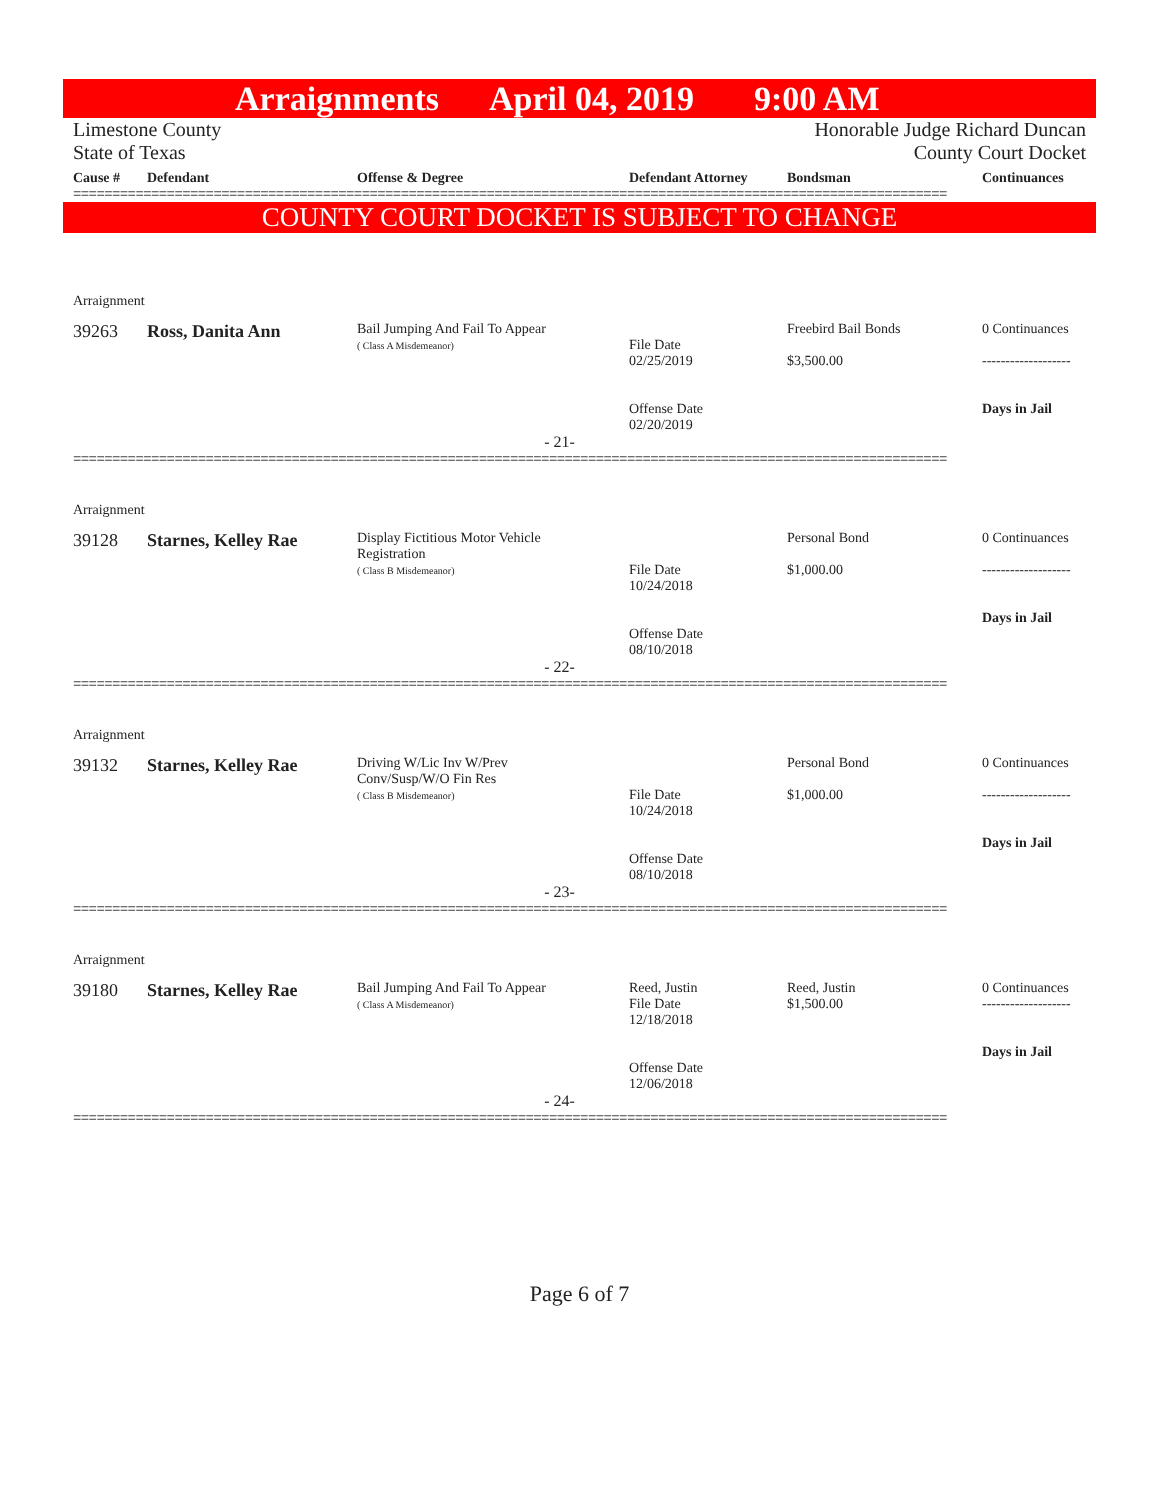Arraignments April 04, 2019 9:00 AM
Limestone County
State of Texas
Honorable Judge Richard Duncan
County Court Docket
Cause #
Defendant
Offense & Degree
Defendant Attorney
Bondsman
Continuances
================================================================================================================
COUNTY COURT DOCKET IS SUBJECT TO CHANGE
Arraignment
39263
Ross, Danita Ann
Bail Jumping And Fail To Appear
( Class A Misdemeanor)
File Date
02/25/2019
Offense Date
02/20/2019
Freebird Bail Bonds
$3,500.00
0 Continuances
-------------------
Days in Jail
- 21-
================================================================================================================
Arraignment
39128
Starnes, Kelley Rae
Display Fictitious Motor Vehicle
Registration
( Class B Misdemeanor)
File Date
10/24/2018
Offense Date
08/10/2018
Personal Bond
$1,000.00
0 Continuances
-------------------
Days in Jail
- 22-
================================================================================================================
Arraignment
39132
Starnes, Kelley Rae
Driving W/Lic Inv W/Prev
Conv/Susp/W/O Fin Res
( Class B Misdemeanor)
File Date
10/24/2018
Offense Date
08/10/2018
Personal Bond
$1,000.00
0 Continuances
-------------------
Days in Jail
- 23-
================================================================================================================
Arraignment
39180
Starnes, Kelley Rae
Bail Jumping And Fail To Appear
( Class A Misdemeanor)
Reed, Justin
File Date
12/18/2018
Offense Date
12/06/2018
Reed, Justin
$1,500.00
0 Continuances
-------------------
Days in Jail
- 24-
================================================================================================================
Page 6 of 7